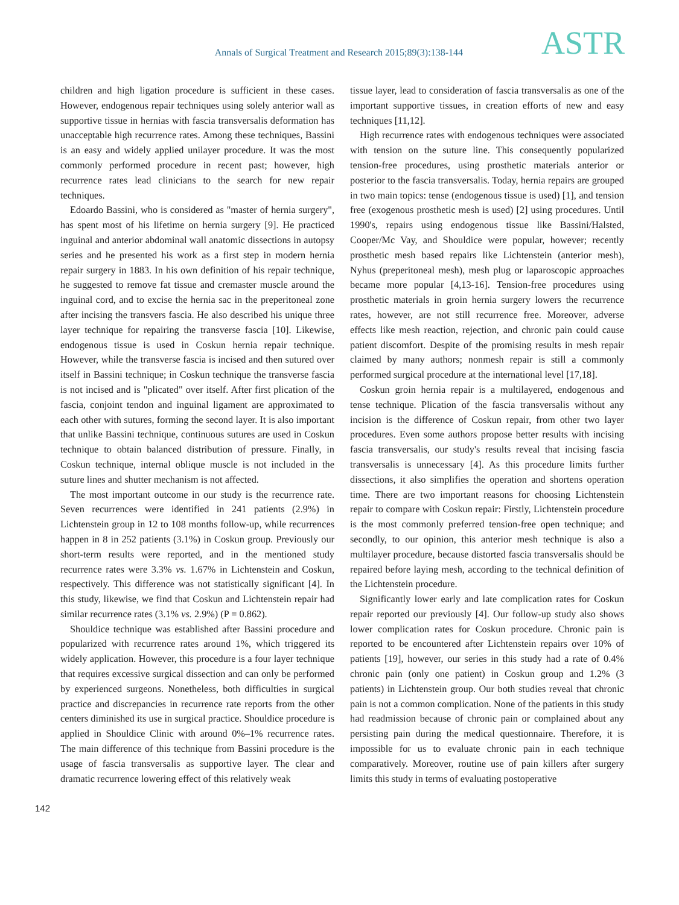Annals of Surgical Treatment and Research 2015;89(3):138-144 ASTR
children and high ligation procedure is sufficient in these cases. However, endogenous repair techniques using solely anterior wall as supportive tissue in hernias with fascia transversalis deformation has unacceptable high recurrence rates. Among these techniques, Bassini is an easy and widely applied unilayer procedure. It was the most commonly performed procedure in recent past; however, high recurrence rates lead clinicians to the search for new repair techniques.
Edoardo Bassini, who is considered as "master of hernia surgery", has spent most of his lifetime on hernia surgery [9]. He practiced inguinal and anterior abdominal wall anatomic dissections in autopsy series and he presented his work as a first step in modern hernia repair surgery in 1883. In his own definition of his repair technique, he suggested to remove fat tissue and cremaster muscle around the inguinal cord, and to excise the hernia sac in the preperitoneal zone after incising the transvers fascia. He also described his unique three layer technique for repairing the transverse fascia [10]. Likewise, endogenous tissue is used in Coskun hernia repair technique. However, while the transverse fascia is incised and then sutured over itself in Bassini technique; in Coskun technique the transverse fascia is not incised and is "plicated" over itself. After first plication of the fascia, conjoint tendon and inguinal ligament are approximated to each other with sutures, forming the second layer. It is also important that unlike Bassini technique, continuous sutures are used in Coskun technique to obtain balanced distribution of pressure. Finally, in Coskun technique, internal oblique muscle is not included in the suture lines and shutter mechanism is not affected.
The most important outcome in our study is the recurrence rate. Seven recurrences were identified in 241 patients (2.9%) in Lichtenstein group in 12 to 108 months follow-up, while recurrences happen in 8 in 252 patients (3.1%) in Coskun group. Previously our short-term results were reported, and in the mentioned study recurrence rates were 3.3% vs. 1.67% in Lichtenstein and Coskun, respectively. This difference was not statistically significant [4]. In this study, likewise, we find that Coskun and Lichtenstein repair had similar recurrence rates (3.1% vs. 2.9%) (P = 0.862).
Shouldice technique was established after Bassini procedure and popularized with recurrence rates around 1%, which triggered its widely application. However, this procedure is a four layer technique that requires excessive surgical dissection and can only be performed by experienced surgeons. Nonetheless, both difficulties in surgical practice and discrepancies in recurrence rate reports from the other centers diminished its use in surgical practice. Shouldice procedure is applied in Shouldice Clinic with around 0%–1% recurrence rates. The main difference of this technique from Bassini procedure is the usage of fascia transversalis as supportive layer. The clear and dramatic recurrence lowering effect of this relatively weak
tissue layer, lead to consideration of fascia transversalis as one of the important supportive tissues, in creation efforts of new and easy techniques [11,12].
High recurrence rates with endogenous techniques were associated with tension on the suture line. This consequently popularized tension-free procedures, using prosthetic materials anterior or posterior to the fascia transversalis. Today, hernia repairs are grouped in two main topics: tense (endogenous tissue is used) [1], and tension free (exogenous prosthetic mesh is used) [2] using procedures. Until 1990's, repairs using endogenous tissue like Bassini/Halsted, Cooper/Mc Vay, and Shouldice were popular, however; recently prosthetic mesh based repairs like Lichtenstein (anterior mesh), Nyhus (preperitoneal mesh), mesh plug or laparoscopic approaches became more popular [4,13-16]. Tension-free procedures using prosthetic materials in groin hernia surgery lowers the recurrence rates, however, are not still recurrence free. Moreover, adverse effects like mesh reaction, rejection, and chronic pain could cause patient discomfort. Despite of the promising results in mesh repair claimed by many authors; nonmesh repair is still a commonly performed surgical procedure at the international level [17,18].
Coskun groin hernia repair is a multilayered, endogenous and tense technique. Plication of the fascia transversalis without any incision is the difference of Coskun repair, from other two layer procedures. Even some authors propose better results with incising fascia transversalis, our study's results reveal that incising fascia transversalis is unnecessary [4]. As this procedure limits further dissections, it also simplifies the operation and shortens operation time. There are two important reasons for choosing Lichtenstein repair to compare with Coskun repair: Firstly, Lichtenstein procedure is the most commonly preferred tension-free open technique; and secondly, to our opinion, this anterior mesh technique is also a multilayer procedure, because distorted fascia transversalis should be repaired before laying mesh, according to the technical definition of the Lichtenstein procedure.
Significantly lower early and late complication rates for Coskun repair reported our previously [4]. Our follow-up study also shows lower complication rates for Coskun procedure. Chronic pain is reported to be encountered after Lichtenstein repairs over 10% of patients [19], however, our series in this study had a rate of 0.4% chronic pain (only one patient) in Coskun group and 1.2% (3 patients) in Lichtenstein group. Our both studies reveal that chronic pain is not a common complication. None of the patients in this study had readmission because of chronic pain or complained about any persisting pain during the medical questionnaire. Therefore, it is impossible for us to evaluate chronic pain in each technique comparatively. Moreover, routine use of pain killers after surgery limits this study in terms of evaluating postoperative
142